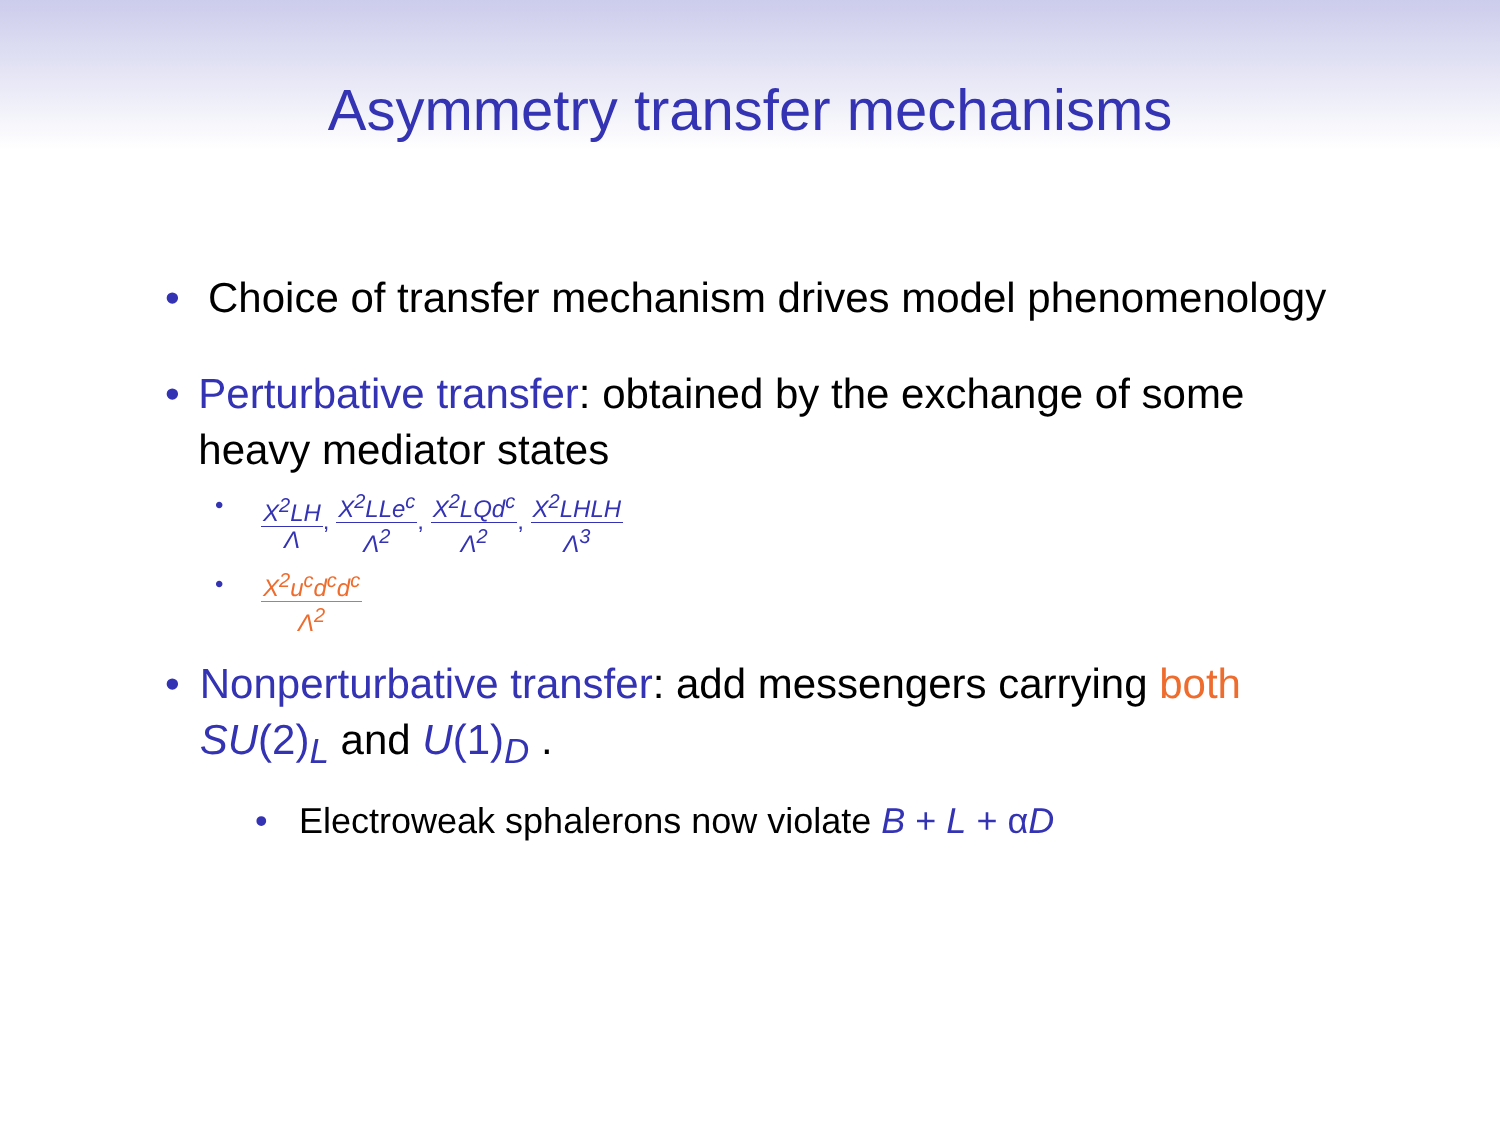Asymmetry transfer mechanisms
• Choice of transfer mechanism drives model phenomenology
• Perturbative transfer: obtained by the exchange of some heavy mediator states
•
X<sup>2</sup>LH Λ, X<sup>2</sup>LLe<sup>c</sup> Λ<sup>2</sup>, X<sup>2</sup>LQd<sup>c</sup> Λ<sup>2</sup>, X<sup>2</sup>LHLH Λ<sup>3</sup>
•
X<sup>2</sup>u<sup>c</sup>d<sup>c</sup>d<sup>c</sup> Λ<sup>2</sup>
• Nonperturbative transfer: add messengers carrying both SU(2)<sub>L</sub> and U(1)<sub>D</sub> .
• Electroweak sphalerons now violate B + L + α D